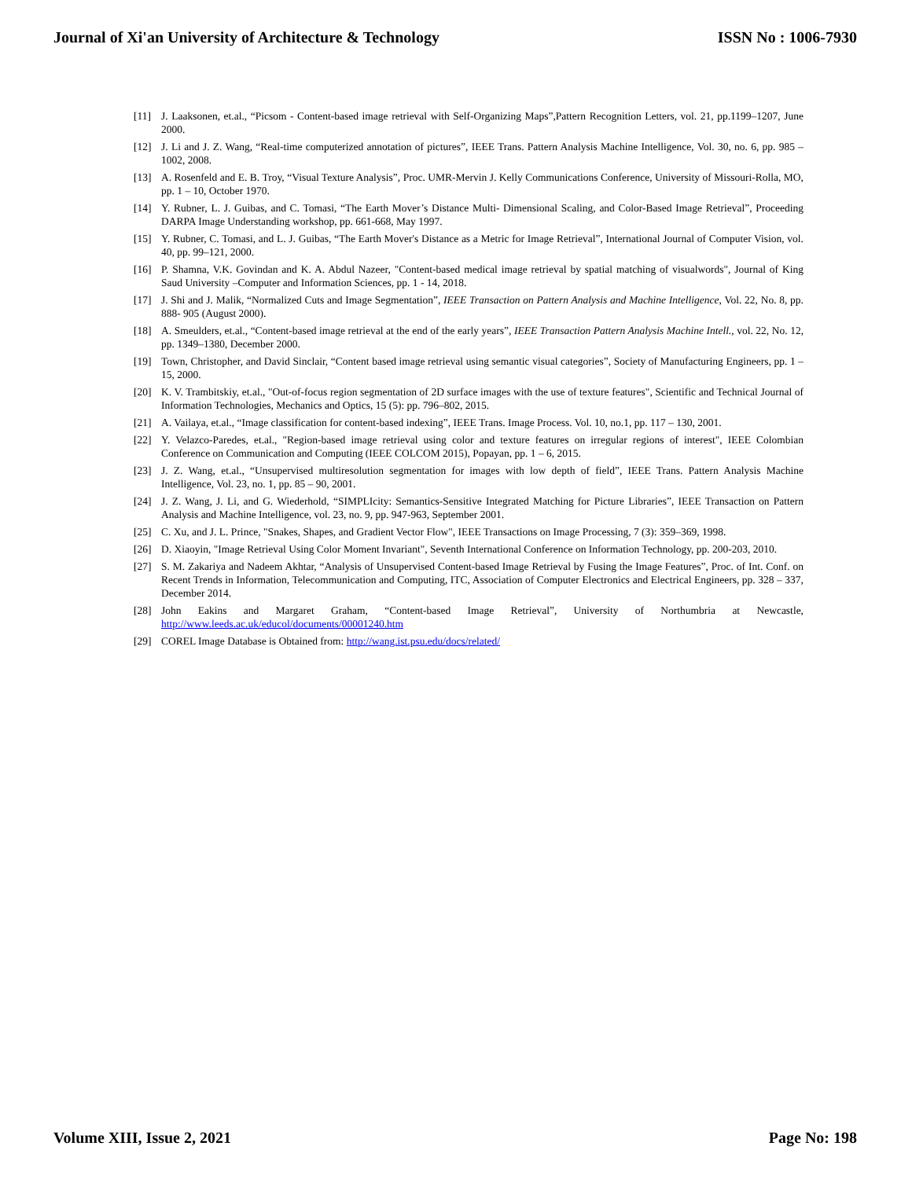Journal of Xi'an University of Architecture & Technology ISSN No : 1006-7930
[11] J. Laaksonen, et.al., “Picsom - Content-based image retrieval with Self-Organizing Maps”,Pattern Recognition Letters, vol. 21, pp.1199–1207, June 2000.
[12] J. Li and J. Z. Wang, “Real-time computerized annotation of pictures”, IEEE Trans. Pattern Analysis Machine Intelligence, Vol. 30, no. 6, pp. 985 – 1002, 2008.
[13] A. Rosenfeld and E. B. Troy, “Visual Texture Analysis”, Proc. UMR-Mervin J. Kelly Communications Conference, University of Missouri-Rolla, MO, pp. 1 – 10, October 1970.
[14] Y. Rubner, L. J. Guibas, and C. Tomasi, “The Earth Mover’s Distance Multi- Dimensional Scaling, and Color-Based Image Retrieval”, Proceeding DARPA Image Understanding workshop, pp. 661-668, May 1997.
[15] Y. Rubner, C. Tomasi, and L. J. Guibas, “The Earth Mover's Distance as a Metric for Image Retrieval”, International Journal of Computer Vision, vol. 40, pp. 99–121, 2000.
[16] P. Shamna, V.K. Govindan and K. A. Abdul Nazeer, "Content-based medical image retrieval by spatial matching of visualwords", Journal of King Saud University –Computer and Information Sciences, pp. 1 - 14, 2018.
[17] J. Shi and J. Malik, “Normalized Cuts and Image Segmentation”, IEEE Transaction on Pattern Analysis and Machine Intelligence, Vol. 22, No. 8, pp. 888- 905 (August 2000).
[18] A. Smeulders, et.al., “Content-based image retrieval at the end of the early years”, IEEE Transaction Pattern Analysis Machine Intell., vol. 22, No. 12, pp. 1349–1380, December 2000.
[19] Town, Christopher, and David Sinclair, “Content based image retrieval using semantic visual categories”, Society of Manufacturing Engineers, pp. 1 – 15, 2000.
[20] K. V. Trambitskiy, et.al., "Out-of-focus region segmentation of 2D surface images with the use of texture features", Scientific and Technical Journal of Information Technologies, Mechanics and Optics, 15 (5): pp. 796–802, 2015.
[21] A. Vailaya, et.al., “Image classification for content-based indexing”, IEEE Trans. Image Process. Vol. 10, no.1, pp. 117 – 130, 2001.
[22] Y. Velazco-Paredes, et.al., "Region-based image retrieval using color and texture features on irregular regions of interest", IEEE Colombian Conference on Communication and Computing (IEEE COLCOM 2015), Popayan, pp. 1 – 6, 2015.
[23] J. Z. Wang, et.al., “Unsupervised multiresolution segmentation for images with low depth of field”, IEEE Trans. Pattern Analysis Machine Intelligence, Vol. 23, no. 1, pp. 85 – 90, 2001.
[24] J. Z. Wang, J. Li, and G. Wiederhold, “SIMPLIcity: Semantics-Sensitive Integrated Matching for Picture Libraries”, IEEE Transaction on Pattern Analysis and Machine Intelligence, vol. 23, no. 9, pp. 947-963, September 2001.
[25] C. Xu, and J. L. Prince, "Snakes, Shapes, and Gradient Vector Flow", IEEE Transactions on Image Processing, 7 (3): 359–369, 1998.
[26] D. Xiaoyin, "Image Retrieval Using Color Moment Invariant", Seventh International Conference on Information Technology, pp. 200-203, 2010.
[27] S. M. Zakariya and Nadeem Akhtar, “Analysis of Unsupervised Content-based Image Retrieval by Fusing the Image Features”, Proc. of Int. Conf. on Recent Trends in Information, Telecommunication and Computing, ITC, Association of Computer Electronics and Electrical Engineers, pp. 328 – 337, December 2014.
[28] John Eakins and Margaret Graham, “Content-based Image Retrieval”, University of Northumbria at Newcastle, http://www.leeds.ac.uk/educol/documents/00001240.htm
[29] COREL Image Database is Obtained from: http://wang.ist.psu.edu/docs/related/
Volume XIII, Issue 2, 2021 Page No: 198